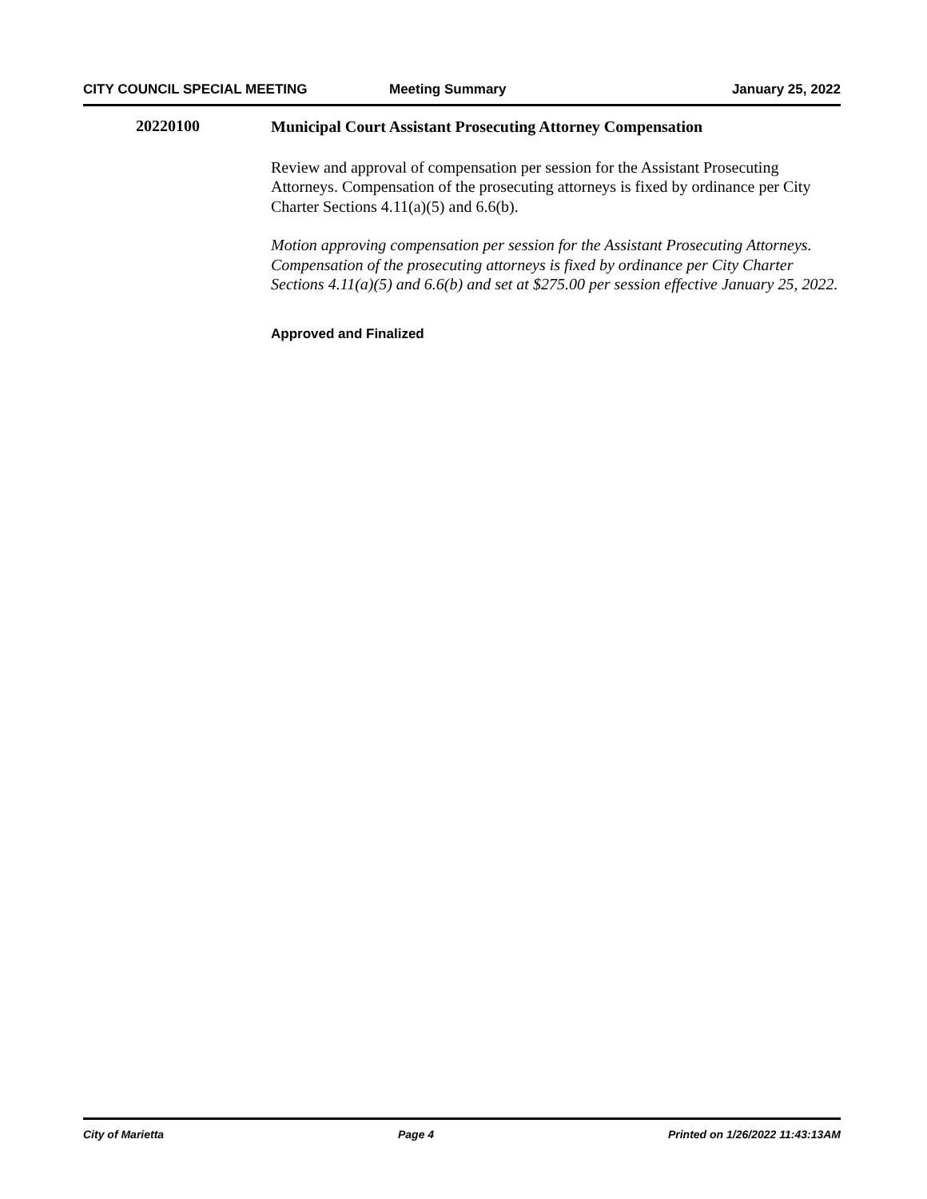CITY COUNCIL SPECIAL MEETING Meeting Summary January 25, 2022
20220100
Municipal Court Assistant Prosecuting Attorney Compensation
Review and approval of compensation per session for the Assistant Prosecuting Attorneys. Compensation of the prosecuting attorneys is fixed by ordinance per City Charter Sections 4.11(a)(5) and 6.6(b).
Motion approving compensation per session for the Assistant Prosecuting Attorneys. Compensation of the prosecuting attorneys is fixed by ordinance per City Charter Sections 4.11(a)(5) and 6.6(b) and set at $275.00 per session effective January 25, 2022.
Approved and Finalized
City of Marietta Page 4 Printed on 1/26/2022 11:43:13AM